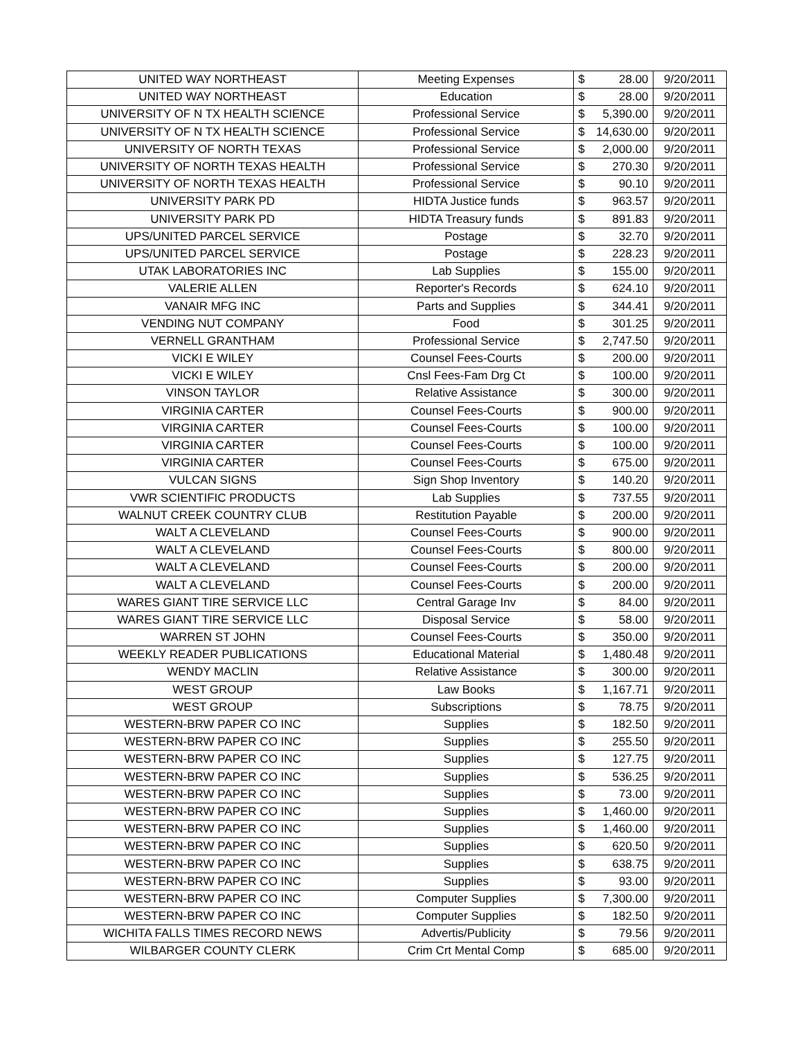| UNITED WAY NORTHEAST | Meeting Expenses | $ | 28.00 | 9/20/2011 |
| UNITED WAY NORTHEAST | Education | $ | 28.00 | 9/20/2011 |
| UNIVERSITY OF N TX HEALTH SCIENCE | Professional Service | $ | 5,390.00 | 9/20/2011 |
| UNIVERSITY OF N TX HEALTH SCIENCE | Professional Service | $ | 14,630.00 | 9/20/2011 |
| UNIVERSITY OF NORTH TEXAS | Professional Service | $ | 2,000.00 | 9/20/2011 |
| UNIVERSITY OF NORTH TEXAS HEALTH | Professional Service | $ | 270.30 | 9/20/2011 |
| UNIVERSITY OF NORTH TEXAS HEALTH | Professional Service | $ | 90.10 | 9/20/2011 |
| UNIVERSITY PARK PD | HIDTA Justice funds | $ | 963.57 | 9/20/2011 |
| UNIVERSITY PARK PD | HIDTA Treasury funds | $ | 891.83 | 9/20/2011 |
| UPS/UNITED PARCEL SERVICE | Postage | $ | 32.70 | 9/20/2011 |
| UPS/UNITED PARCEL SERVICE | Postage | $ | 228.23 | 9/20/2011 |
| UTAK LABORATORIES INC | Lab Supplies | $ | 155.00 | 9/20/2011 |
| VALERIE ALLEN | Reporter's Records | $ | 624.10 | 9/20/2011 |
| VANAIR MFG INC | Parts and Supplies | $ | 344.41 | 9/20/2011 |
| VENDING NUT COMPANY | Food | $ | 301.25 | 9/20/2011 |
| VERNELL GRANTHAM | Professional Service | $ | 2,747.50 | 9/20/2011 |
| VICKI E WILEY | Counsel Fees-Courts | $ | 200.00 | 9/20/2011 |
| VICKI E WILEY | Cnsl Fees-Fam Drg Ct | $ | 100.00 | 9/20/2011 |
| VINSON TAYLOR | Relative Assistance | $ | 300.00 | 9/20/2011 |
| VIRGINIA CARTER | Counsel Fees-Courts | $ | 900.00 | 9/20/2011 |
| VIRGINIA CARTER | Counsel Fees-Courts | $ | 100.00 | 9/20/2011 |
| VIRGINIA CARTER | Counsel Fees-Courts | $ | 100.00 | 9/20/2011 |
| VIRGINIA CARTER | Counsel Fees-Courts | $ | 675.00 | 9/20/2011 |
| VULCAN SIGNS | Sign Shop Inventory | $ | 140.20 | 9/20/2011 |
| VWR SCIENTIFIC PRODUCTS | Lab Supplies | $ | 737.55 | 9/20/2011 |
| WALNUT CREEK COUNTRY CLUB | Restitution Payable | $ | 200.00 | 9/20/2011 |
| WALT A CLEVELAND | Counsel Fees-Courts | $ | 900.00 | 9/20/2011 |
| WALT A CLEVELAND | Counsel Fees-Courts | $ | 800.00 | 9/20/2011 |
| WALT A CLEVELAND | Counsel Fees-Courts | $ | 200.00 | 9/20/2011 |
| WALT A CLEVELAND | Counsel Fees-Courts | $ | 200.00 | 9/20/2011 |
| WARES GIANT TIRE SERVICE LLC | Central Garage Inv | $ | 84.00 | 9/20/2011 |
| WARES GIANT TIRE SERVICE LLC | Disposal Service | $ | 58.00 | 9/20/2011 |
| WARREN ST JOHN | Counsel Fees-Courts | $ | 350.00 | 9/20/2011 |
| WEEKLY READER PUBLICATIONS | Educational Material | $ | 1,480.48 | 9/20/2011 |
| WENDY MACLIN | Relative Assistance | $ | 300.00 | 9/20/2011 |
| WEST GROUP | Law Books | $ | 1,167.71 | 9/20/2011 |
| WEST GROUP | Subscriptions | $ | 78.75 | 9/20/2011 |
| WESTERN-BRW PAPER CO INC | Supplies | $ | 182.50 | 9/20/2011 |
| WESTERN-BRW PAPER CO INC | Supplies | $ | 255.50 | 9/20/2011 |
| WESTERN-BRW PAPER CO INC | Supplies | $ | 127.75 | 9/20/2011 |
| WESTERN-BRW PAPER CO INC | Supplies | $ | 536.25 | 9/20/2011 |
| WESTERN-BRW PAPER CO INC | Supplies | $ | 73.00 | 9/20/2011 |
| WESTERN-BRW PAPER CO INC | Supplies | $ | 1,460.00 | 9/20/2011 |
| WESTERN-BRW PAPER CO INC | Supplies | $ | 1,460.00 | 9/20/2011 |
| WESTERN-BRW PAPER CO INC | Supplies | $ | 620.50 | 9/20/2011 |
| WESTERN-BRW PAPER CO INC | Supplies | $ | 638.75 | 9/20/2011 |
| WESTERN-BRW PAPER CO INC | Supplies | $ | 93.00 | 9/20/2011 |
| WESTERN-BRW PAPER CO INC | Computer Supplies | $ | 7,300.00 | 9/20/2011 |
| WESTERN-BRW PAPER CO INC | Computer Supplies | $ | 182.50 | 9/20/2011 |
| WICHITA FALLS TIMES RECORD NEWS | Advertis/Publicity | $ | 79.56 | 9/20/2011 |
| WILBARGER COUNTY CLERK | Crim Crt Mental Comp | $ | 685.00 | 9/20/2011 |